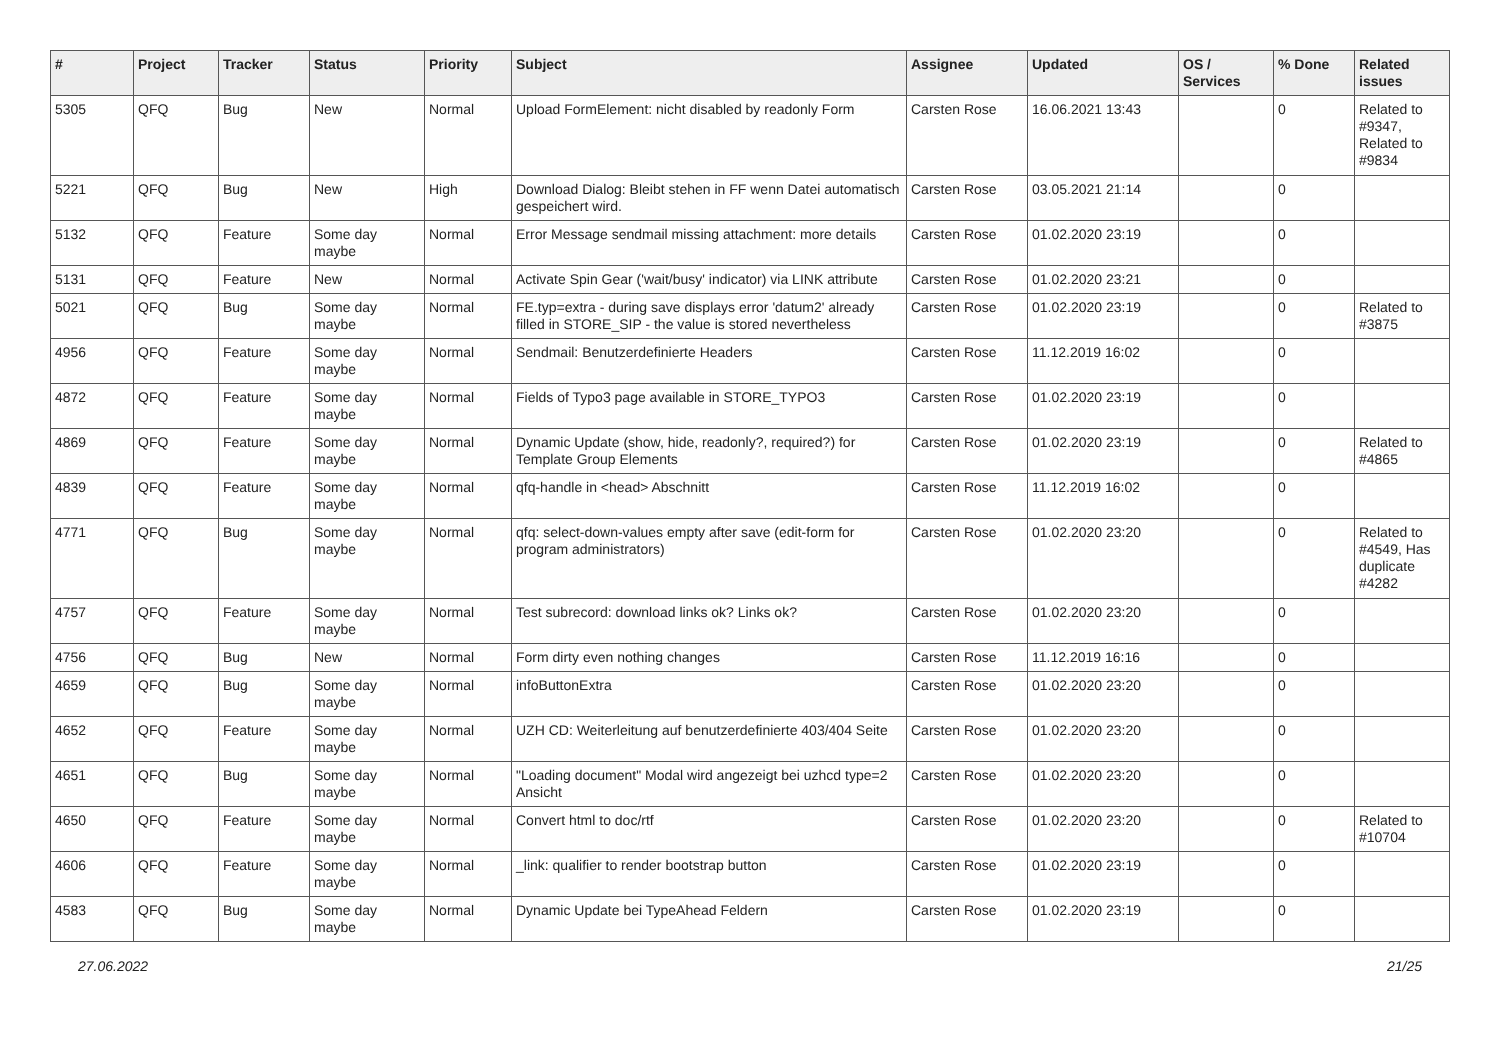| # | Project | Tracker | Status | Priority | Subject | Assignee | Updated | OS / Services | % Done | Related issues |
| --- | --- | --- | --- | --- | --- | --- | --- | --- | --- | --- |
| 5305 | QFQ | Bug | New | Normal | Upload FormElement: nicht disabled by readonly Form | Carsten Rose | 16.06.2021 13:43 | | 0 | Related to #9347, Related to #9834 |
| 5221 | QFQ | Bug | New | High | Download Dialog: Bleibt stehen in FF wenn Datei automatisch gespeichert wird. | Carsten Rose | 03.05.2021 21:14 | | 0 | |
| 5132 | QFQ | Feature | Some day maybe | Normal | Error Message sendmail missing attachment: more details | Carsten Rose | 01.02.2020 23:19 | | 0 | |
| 5131 | QFQ | Feature | New | Normal | Activate Spin Gear ('wait/busy' indicator) via LINK attribute | Carsten Rose | 01.02.2020 23:21 | | 0 | |
| 5021 | QFQ | Bug | Some day maybe | Normal | FE.typ=extra - during save displays error 'datum2' already filled in STORE_SIP - the value is stored nevertheless | Carsten Rose | 01.02.2020 23:19 | | 0 | Related to #3875 |
| 4956 | QFQ | Feature | Some day maybe | Normal | Sendmail: Benutzerdefinierte Headers | Carsten Rose | 11.12.2019 16:02 | | 0 | |
| 4872 | QFQ | Feature | Some day maybe | Normal | Fields of Typo3 page available in STORE_TYPO3 | Carsten Rose | 01.02.2020 23:19 | | 0 | |
| 4869 | QFQ | Feature | Some day maybe | Normal | Dynamic Update (show, hide, readonly?, required?) for Template Group Elements | Carsten Rose | 01.02.2020 23:19 | | 0 | Related to #4865 |
| 4839 | QFQ | Feature | Some day maybe | Normal | qfq-handle in <head> Abschnitt | Carsten Rose | 11.12.2019 16:02 | | 0 | |
| 4771 | QFQ | Bug | Some day maybe | Normal | qfq: select-down-values empty after save (edit-form for program administrators) | Carsten Rose | 01.02.2020 23:20 | | 0 | Related to #4549, Has duplicate #4282 |
| 4757 | QFQ | Feature | Some day maybe | Normal | Test subrecord: download links ok? Links ok? | Carsten Rose | 01.02.2020 23:20 | | 0 | |
| 4756 | QFQ | Bug | New | Normal | Form dirty even nothing changes | Carsten Rose | 11.12.2019 16:16 | | 0 | |
| 4659 | QFQ | Bug | Some day maybe | Normal | infoButtonExtra | Carsten Rose | 01.02.2020 23:20 | | 0 | |
| 4652 | QFQ | Feature | Some day maybe | Normal | UZH CD: Weiterleitung auf benutzerdefinierte 403/404 Seite | Carsten Rose | 01.02.2020 23:20 | | 0 | |
| 4651 | QFQ | Bug | Some day maybe | Normal | "Loading document" Modal wird angezeigt bei uzhcd type=2 Ansicht | Carsten Rose | 01.02.2020 23:20 | | 0 | |
| 4650 | QFQ | Feature | Some day maybe | Normal | Convert html to doc/rtf | Carsten Rose | 01.02.2020 23:20 | | 0 | Related to #10704 |
| 4606 | QFQ | Feature | Some day maybe | Normal | _link: qualifier to render bootstrap button | Carsten Rose | 01.02.2020 23:19 | | 0 | |
| 4583 | QFQ | Bug | Some day maybe | Normal | Dynamic Update bei TypeAhead Feldern | Carsten Rose | 01.02.2020 23:19 | | 0 | |
27.06.2022 21/25